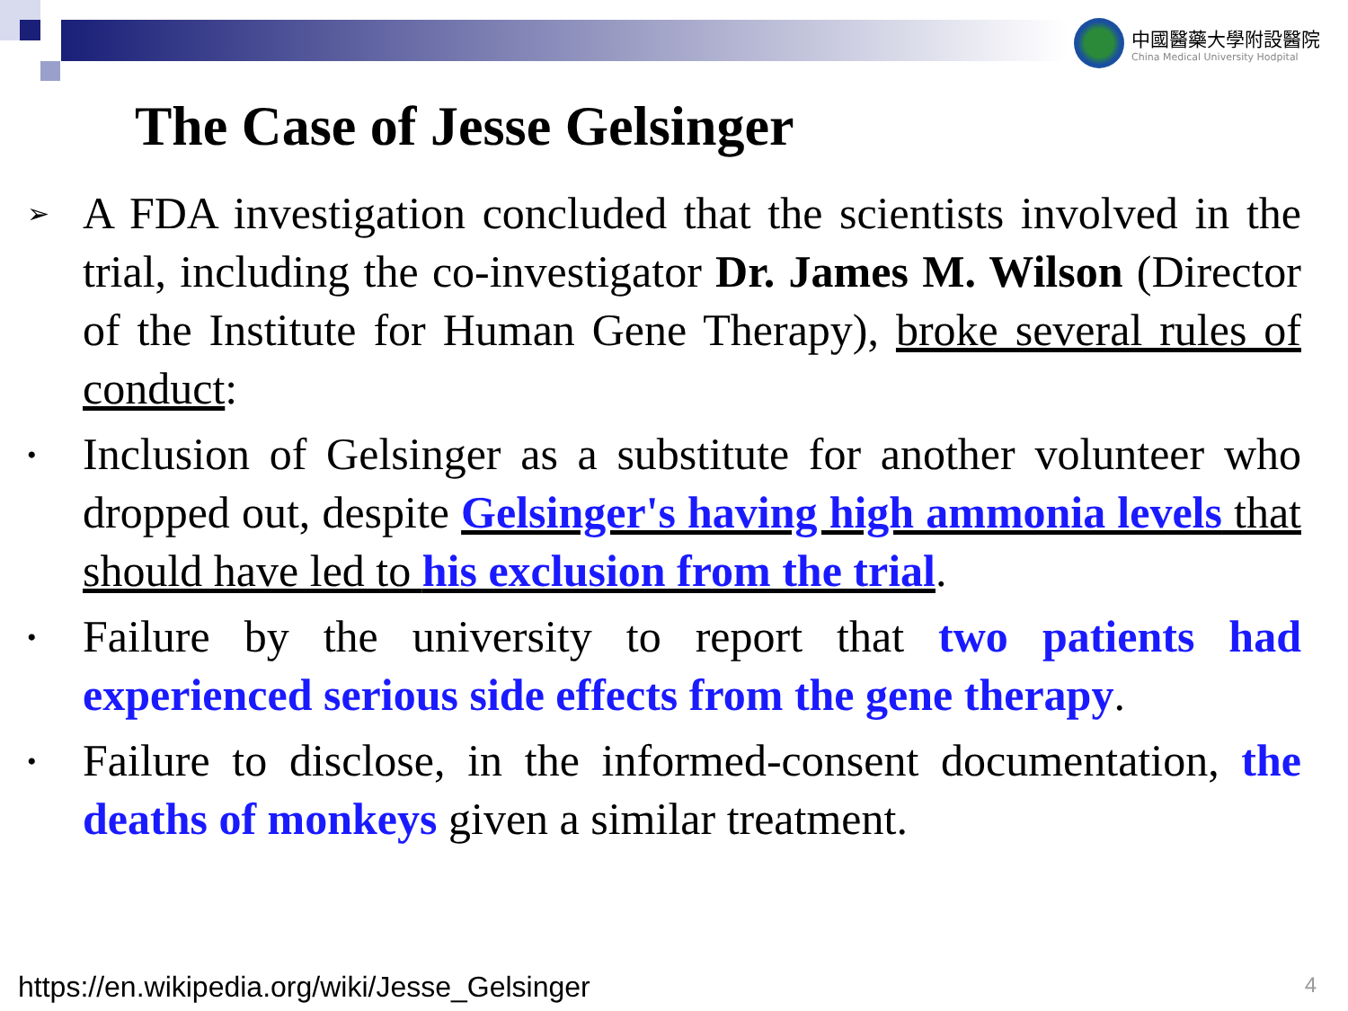中國醫藥大學附設醫院
China Medical University Hodpital
The Case of Jesse Gelsinger
➢
A FDA investigation concluded that the scientists involved in the trial, including the co-investigator Dr. James M. Wilson (Director of the Institute for Human Gene Therapy), broke several rules of conduct:
•
Inclusion of Gelsinger as a substitute for another volunteer who dropped out, despite Gelsinger's having high ammonia levels that should have led to his exclusion from the trial.
•
Failure by the university to report that two patients had experienced serious side effects from the gene therapy.
•
Failure to disclose, in the informed-consent documentation, the deaths of monkeys given a similar treatment.
https://en.wikipedia.org/wiki/Jesse_Gelsinger
4